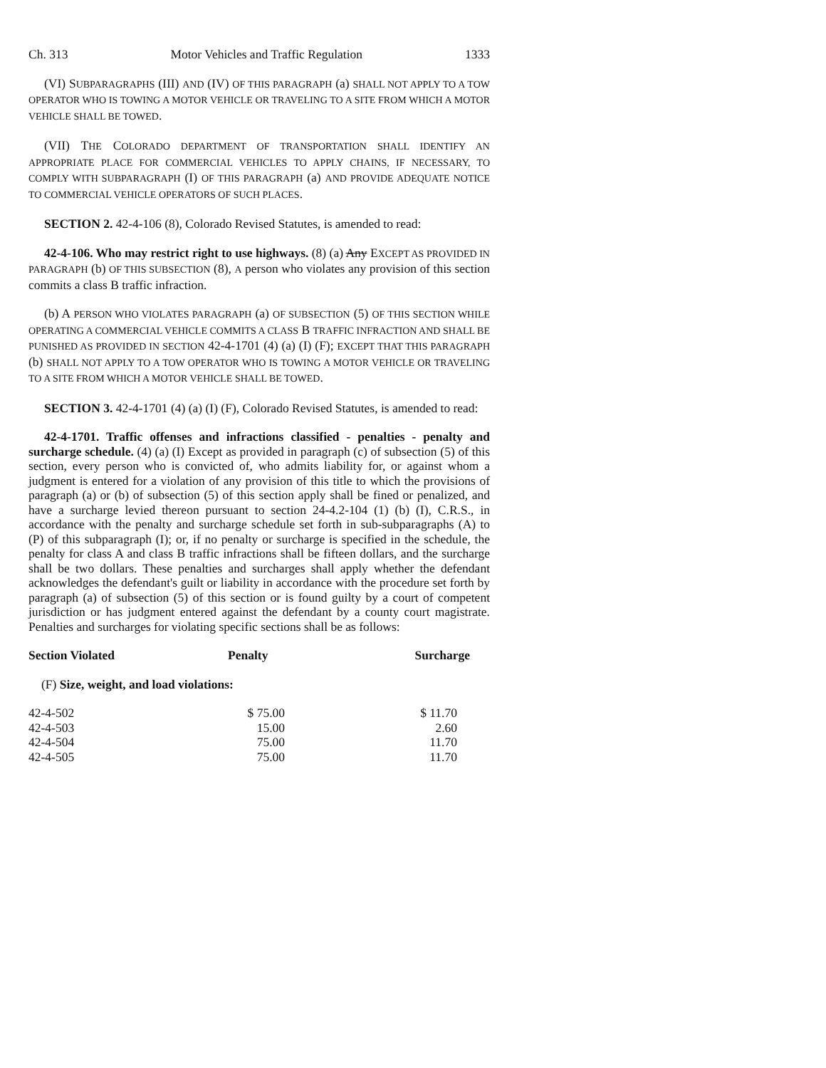Ch. 313 Motor Vehicles and Traffic Regulation 1333
(VI) SUBPARAGRAPHS (III) AND (IV) OF THIS PARAGRAPH (a) SHALL NOT APPLY TO A TOW OPERATOR WHO IS TOWING A MOTOR VEHICLE OR TRAVELING TO A SITE FROM WHICH A MOTOR VEHICLE SHALL BE TOWED.
(VII) THE COLORADO DEPARTMENT OF TRANSPORTATION SHALL IDENTIFY AN APPROPRIATE PLACE FOR COMMERCIAL VEHICLES TO APPLY CHAINS, IF NECESSARY, TO COMPLY WITH SUBPARAGRAPH (I) OF THIS PARAGRAPH (a) AND PROVIDE ADEQUATE NOTICE TO COMMERCIAL VEHICLE OPERATORS OF SUCH PLACES.
SECTION 2. 42-4-106 (8), Colorado Revised Statutes, is amended to read:
42-4-106. Who may restrict right to use highways. (8) (a) Any EXCEPT AS PROVIDED IN PARAGRAPH (b) OF THIS SUBSECTION (8), A person who violates any provision of this section commits a class B traffic infraction.
(b) A PERSON WHO VIOLATES PARAGRAPH (a) OF SUBSECTION (5) OF THIS SECTION WHILE OPERATING A COMMERCIAL VEHICLE COMMITS A CLASS B TRAFFIC INFRACTION AND SHALL BE PUNISHED AS PROVIDED IN SECTION 42-4-1701 (4) (a) (I) (F); EXCEPT THAT THIS PARAGRAPH (b) SHALL NOT APPLY TO A TOW OPERATOR WHO IS TOWING A MOTOR VEHICLE OR TRAVELING TO A SITE FROM WHICH A MOTOR VEHICLE SHALL BE TOWED.
SECTION 3. 42-4-1701 (4) (a) (I) (F), Colorado Revised Statutes, is amended to read:
42-4-1701. Traffic offenses and infractions classified - penalties - penalty and surcharge schedule. (4) (a) (I) Except as provided in paragraph (c) of subsection (5) of this section, every person who is convicted of, who admits liability for, or against whom a judgment is entered for a violation of any provision of this title to which the provisions of paragraph (a) or (b) of subsection (5) of this section apply shall be fined or penalized, and have a surcharge levied thereon pursuant to section 24-4.2-104 (1) (b) (I), C.R.S., in accordance with the penalty and surcharge schedule set forth in sub-subparagraphs (A) to (P) of this subparagraph (I); or, if no penalty or surcharge is specified in the schedule, the penalty for class A and class B traffic infractions shall be fifteen dollars, and the surcharge shall be two dollars. These penalties and surcharges shall apply whether the defendant acknowledges the defendant's guilt or liability in accordance with the procedure set forth by paragraph (a) of subsection (5) of this section or is found guilty by a court of competent jurisdiction or has judgment entered against the defendant by a county court magistrate. Penalties and surcharges for violating specific sections shall be as follows:
| Section Violated | Penalty | Surcharge |
| --- | --- | --- |
| (F) Size, weight, and load violations: | | |
| 42-4-502 | $ 75.00 | $ 11.70 |
| 42-4-503 | 15.00 | 2.60 |
| 42-4-504 | 75.00 | 11.70 |
| 42-4-505 | 75.00 | 11.70 |